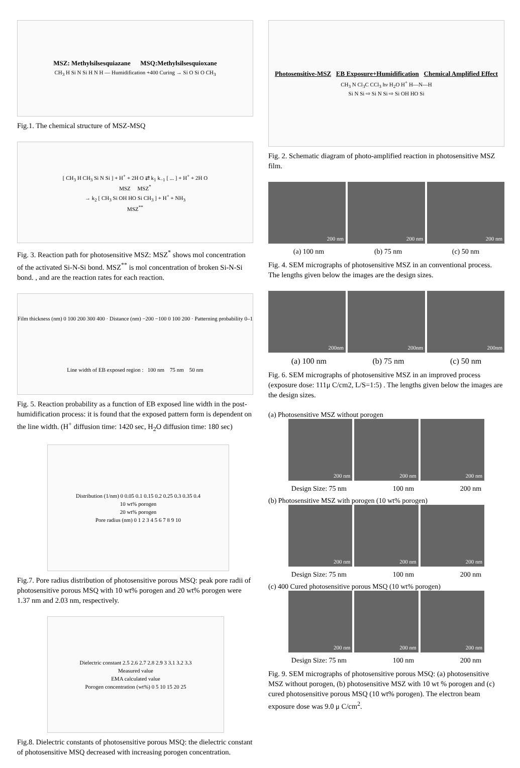MSZ: Methylsilsesquiazane MSQ:Methylsilsesquioxane
CH<sub>3</sub> H Si N Si H N H — Humidification +400 Curing → Si O Si O CH<sub>3</sub>
Fig.1. The chemical structure of MSZ-MSQ
[ CH<sub>3</sub> H CH<sub>3</sub> Si N Si ] + H<sup>+</sup> + 2H O ⇄ k<sub>1</sub> k<sub>−1</sub> [ ... ] + H<sup>+</sup> + 2H O
MSZ MSZ<sup>*</sup>
→ k<sub>2</sub> [ CH<sub>3</sub> Si OH HO Si CH<sub>3</sub> ] + H<sup>+</sup> + NH<sub>3</sub>
MSZ<sup>**</sup>
Fig. 3. Reaction path for photosensitive MSZ: MSZ<sup>*</sup> shows mol concentration of the activated Si-N-Si bond. MSZ<sup>**</sup> is mol concentration of broken Si-N-Si bond. , and are the reaction rates for each reaction.
Film thickness (nm) 0 100 200 300 400 · Distance (nm) −200 −100 0 100 200 · Patterning probability 0–1 Line width of EB exposed region : 100 nm 75 nm 50 nm
Fig. 5. Reaction probability as a function of EB exposed line width in the post-humidification process: it is found that the exposed pattern form is dependent on the line width. (H<sup>+</sup> diffusion time: 1420 sec, H<sub>2</sub>O diffusion time: 180 sec)
Distribution (1/nm) 0 0.05 0.1 0.15 0.2 0.25 0.3 0.35 0.4
10 wt% porogen
20 wt% porogen
Pore radius (nm) 0 1 2 3 4 5 6 7 8 9 10
Fig.7. Pore radius distribution of photosensitive porous MSQ: peak pore radii of photosensitive porous MSQ with 10 wt% porogen and 20 wt% porogen were 1.37 nm and 2.03 nm, respectively.
Dielectric constant 2.5 2.6 2.7 2.8 2.9 3 3.1 3.2 3.3
Measured value
EMA calculated value
Porogen concentration (wt%) 0 5 10 15 20 25
Fig.8. Dielectric constants of photosensitive porous MSQ: the dielectric constant of photosensitive MSQ decreased with increasing porogen concentration.
Photosensitive-MSZ EB Exposure+Humidification Chemical Amplified Effect
CH<sub>3</sub> N Cl<sub>3</sub>C CCl<sub>3</sub> hν H<sub>2</sub>O H<sup>+</sup> H—N—H
Si N Si ⇨ Si N Si ⇨ Si OH HO Si
Fig. 2. Schematic diagram of photo-amplified reaction in photosensitive MSZ film.
200 nm 200 nm 200 nm
(a) 100 nm (b) 75 nm (c) 50 nm
Fig. 4. SEM micrographs of photosensitive MSZ in an conventional process. The lengths given below the images are the design sizes.
200nm 200nm 200nm
(a) 100 nm (b) 75 nm (c) 50 nm
Fig. 6. SEM micrographs of photosensitive MSZ in an improved process (exposure dose: 111μ C/cm2, L/S=1:5) . The lengths given below the images are the design sizes.
(a) Photosensitive MSZ without porogen
200 nm 200 nm 200 nm
Design Size: 75 nm 100 nm 200 nm
(b) Photosensitive MSZ with porogen (10 wt% porogen)
200 nm 200 nm 200 nm
Design Size: 75 nm 100 nm 200 nm
(c) 400 Cured photosensitive porous MSQ (10 wt% porogen)
200 nm 200 nm 200 nm
Design Size: 75 nm 100 nm 200 nm
Fig. 9. SEM micrographs of photosensitive porous MSQ: (a) photosensitive MSZ without porogen, (b) photosensitive MSZ with 10 wt % porogen and (c) cured photosensitive porous MSQ (10 wt% porogen). The electron beam exposure dose was 9.0 μ C/cm<sup>2</sup>.